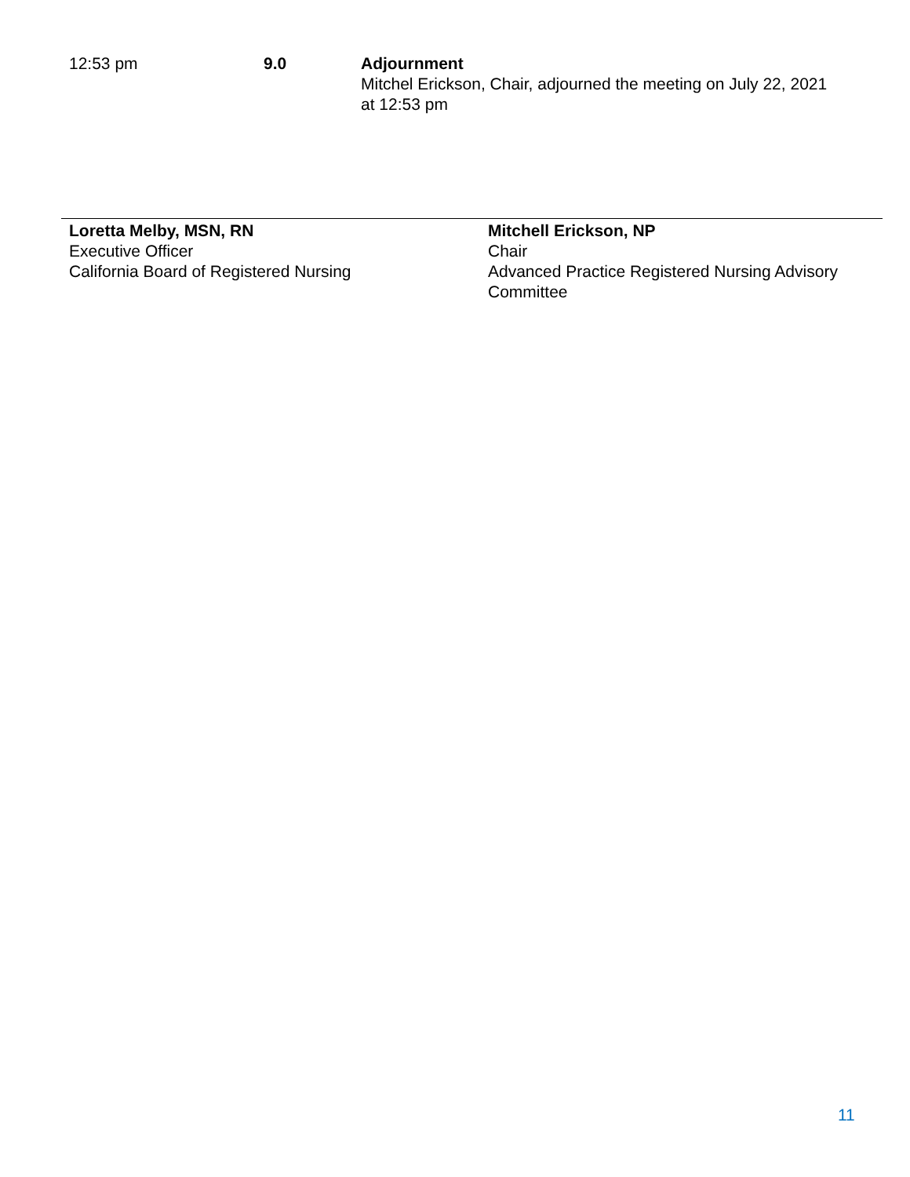12:53 pm 9.0 Adjournment
Mitchel Erickson, Chair, adjourned the meeting on July 22, 2021 at 12:53 pm
Loretta Melby, MSN, RN
Executive Officer
California Board of Registered Nursing
Mitchell Erickson, NP
Chair
Advanced Practice Registered Nursing Advisory Committee
11